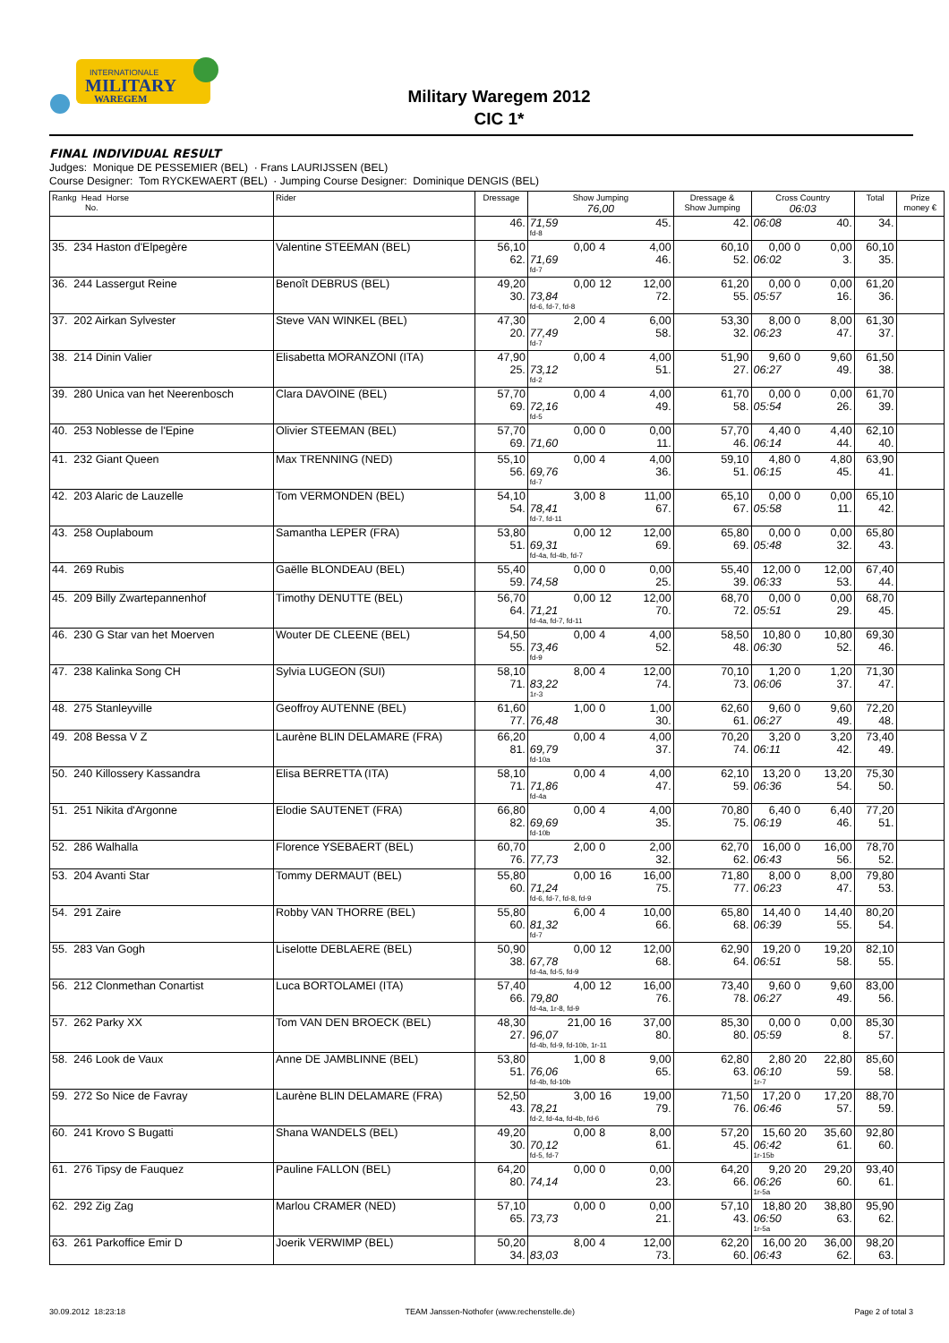INTERNATIONALE
MILITARY
WAREGEM
Military Waregem 2012
CIC 1*
FINAL INDIVIDUAL RESULT
Judges: Monique DE PESSEMIER (BEL) · Frans LAURIJSSEN (BEL)
Course Designer: Tom RYCKEWAERT (BEL) · Jumping Course Designer: Dominique DENGIS (BEL)
| Rankg Head Horse No. | Rider | Dressage | Show Jumping 76,00 | | | Dressage & Show Jumping | Cross Country 06:03 | | | Total | Prize money € |
| --- | --- | --- | --- | --- | --- | --- | --- | --- | --- | --- | --- |
| | | 46. | 71,59 fd-8 | | 45. | 42. | 06:08 | | 40. | 34. | |
| 35. 234 Haston d'Elpegère | Valentine STEEMAN (BEL) | 56,10 | 0,00 | 4 | 4,00 | 60,10 | 0,00 | 0 | 0,00 | 60,10 | |
| | | 62. | 71,69 fd-7 | | 46. | 52. | 06:02 | | 3. | 35. | |
| 36. 244 Lassergut Reine | Benoît DEBRUS (BEL) | 49,20 | 0,00 | 12 | 12,00 | 61,20 | 0,00 | 0 | 0,00 | 61,20 | |
| | | 30. | 73,84 fd-6, fd-7, fd-8 | | 72. | 55. | 05:57 | | 16. | 36. | |
| 37. 202 Airkan Sylvester | Steve VAN WINKEL (BEL) | 47,30 | 2,00 | 4 | 6,00 | 53,30 | 8,00 | 0 | 8,00 | 61,30 | |
| | | 20. | 77,49 fd-7 | | 58. | 32. | 06:23 | | 47. | 37. | |
| 38. 214 Dinin Valier | Elisabetta MORANZONI (ITA) | 47,90 | 0,00 | 4 | 4,00 | 51,90 | 9,60 | 0 | 9,60 | 61,50 | |
| | | 25. | 73,12 fd-2 | | 51. | 27. | 06:27 | | 49. | 38. | |
| 39. 280 Unica van het Neerenbosch | Clara DAVOINE (BEL) | 57,70 | 0,00 | 4 | 4,00 | 61,70 | 0,00 | 0 | 0,00 | 61,70 | |
| | | 69. | 72,16 fd-5 | | 49. | 58. | 05:54 | | 26. | 39. | |
| 40. 253 Noblesse de l'Epine | Olivier STEEMAN (BEL) | 57,70 | 0,00 | 0 | 0,00 | 57,70 | 4,40 | 0 | 4,40 | 62,10 | |
| | | 69. | 71,60 | | 11. | 46. | 06:14 | | 44. | 40. | |
| 41. 232 Giant Queen | Max TRENNING (NED) | 55,10 | 0,00 | 4 | 4,00 | 59,10 | 4,80 | 0 | 4,80 | 63,90 | |
| | | 56. | 69,76 fd-7 | | 36. | 51. | 06:15 | | 45. | 41. | |
| 42. 203 Alaric de Lauzelle | Tom VERMONDEN (BEL) | 54,10 | 3,00 | 8 | 11,00 | 65,10 | 0,00 | 0 | 0,00 | 65,10 | |
| | | 54. | 78,41 fd-7, fd-11 | | 67. | 67. | 05:58 | | 11. | 42. | |
| 43. 258 Ouplaboum | Samantha LEPER (FRA) | 53,80 | 0,00 | 12 | 12,00 | 65,80 | 0,00 | 0 | 0,00 | 65,80 | |
| | | 51. | 69,31 fd-4a, fd-4b, fd-7 | | 69. | 69. | 05:48 | | 32. | 43. | |
| 44. 269 Rubis | Gaëlle BLONDEAU (BEL) | 55,40 | 0,00 | 0 | 0,00 | 55,40 | 12,00 | 0 | 12,00 | 67,40 | |
| | | 59. | 74,58 | | 25. | 39. | 06:33 | | 53. | 44. | |
| 45. 209 Billy Zwartepannenhof | Timothy DENUTTE (BEL) | 56,70 | 0,00 | 12 | 12,00 | 68,70 | 0,00 | 0 | 0,00 | 68,70 | |
| | | 64. | 71,21 fd-4a, fd-7, fd-11 | | 70. | 72. | 05:51 | | 29. | 45. | |
| 46. 230 G Star van het Moerven | Wouter DE CLEENE (BEL) | 54,50 | 0,00 | 4 | 4,00 | 58,50 | 10,80 | 0 | 10,80 | 69,30 | |
| | | 55. | 73,46 fd-9 | | 52. | 48. | 06:30 | | 52. | 46. | |
| 47. 238 Kalinka Song CH | Sylvia LUGEON (SUI) | 58,10 | 8,00 | 4 | 12,00 | 70,10 | 1,20 | 0 | 1,20 | 71,30 | |
| | | 71. | 83,22 1r-3 | | 74. | 73. | 06:06 | | 37. | 47. | |
| 48. 275 Stanleyville | Geoffroy AUTENNE (BEL) | 61,60 | 1,00 | 0 | 1,00 | 62,60 | 9,60 | 0 | 9,60 | 72,20 | |
| | | 77. | 76,48 | | 30. | 61. | 06:27 | | 49. | 48. | |
| 49. 208 Bessa V Z | Laurène BLIN DELAMARE (FRA) | 66,20 | 0,00 | 4 | 4,00 | 70,20 | 3,20 | 0 | 3,20 | 73,40 | |
| | | 81. | 69,79 fd-10a | | 37. | 74. | 06:11 | | 42. | 49. | |
| 50. 240 Killossery Kassandra | Elisa BERRETTA (ITA) | 58,10 | 0,00 | 4 | 4,00 | 62,10 | 13,20 | 0 | 13,20 | 75,30 | |
| | | 71. | 71,86 fd-4a | | 47. | 59. | 06:36 | | 54. | 50. | |
| 51. 251 Nikita d'Argonne | Elodie SAUTENET (FRA) | 66,80 | 0,00 | 4 | 4,00 | 70,80 | 6,40 | 0 | 6,40 | 77,20 | |
| | | 82. | 69,69 fd-10b | | 35. | 75. | 06:19 | | 46. | 51. | |
| 52. 286 Walhalla | Florence YSEBAERT (BEL) | 60,70 | 2,00 | 0 | 2,00 | 62,70 | 16,00 | 0 | 16,00 | 78,70 | |
| | | 76. | 77,73 | | 32. | 62. | 06:43 | | 56. | 52. | |
| 53. 204 Avanti Star | Tommy DERMAUT (BEL) | 55,80 | 0,00 | 16 | 16,00 | 71,80 | 8,00 | 0 | 8,00 | 79,80 | |
| | | 60. | 71,24 fd-6, fd-7, fd-8, fd-9 | | 75. | 77. | 06:23 | | 47. | 53. | |
| 54. 291 Zaire | Robby VAN THORRE (BEL) | 55,80 | 6,00 | 4 | 10,00 | 65,80 | 14,40 | 0 | 14,40 | 80,20 | |
| | | 60. | 81,32 fd-7 | | 66. | 68. | 06:39 | | 55. | 54. | |
| 55. 283 Van Gogh | Liselotte DEBLAERE (BEL) | 50,90 | 0,00 | 12 | 12,00 | 62,90 | 19,20 | 0 | 19,20 | 82,10 | |
| | | 38. | 67,78 fd-4a, fd-5, fd-9 | | 68. | 64. | 06:51 | | 58. | 55. | |
| 56. 212 Clonmethan Conartist | Luca BORTOLAMEI (ITA) | 57,40 | 4,00 | 12 | 16,00 | 73,40 | 9,60 | 0 | 9,60 | 83,00 | |
| | | 66. | 79,80 fd-4a, 1r-8, fd-9 | | 76. | 78. | 06:27 | | 49. | 56. | |
| 57. 262 Parky XX | Tom VAN DEN BROECK (BEL) | 48,30 | 21,00 | 16 | 37,00 | 85,30 | 0,00 | 0 | 0,00 | 85,30 | |
| | | 27. | 96,07 fd-4b, fd-9, fd-10b, 1r-11 | | 80. | 80. | 05:59 | | 8. | 57. | |
| 58. 246 Look de Vaux | Anne DE JAMBLINNE (BEL) | 53,80 | 1,00 | 8 | 9,00 | 62,80 | 2,80 | 20 | 22,80 | 85,60 | |
| | | 51. | 76,06 fd-4b, fd-10b | | 65. | 63. | 06:10 1r-7 | | 59. | 58. | |
| 59. 272 So Nice de Favray | Laurène BLIN DELAMARE (FRA) | 52,50 | 3,00 | 16 | 19,00 | 71,50 | 17,20 | 0 | 17,20 | 88,70 | |
| | | 43. | 78,21 fd-2, fd-4a, fd-4b, fd-6 | | 79. | 76. | 06:46 | | 57. | 59. | |
| 60. 241 Krovo S Bugatti | Shana WANDELS (BEL) | 49,20 | 0,00 | 8 | 8,00 | 57,20 | 15,60 | 20 | 35,60 | 92,80 | |
| | | 30. | 70,12 fd-5, fd-7 | | 61. | 45. | 06:42 1r-15b | | 61. | 60. | |
| 61. 276 Tipsy de Fauquez | Pauline FALLON (BEL) | 64,20 | 0,00 | 0 | 0,00 | 64,20 | 9,20 | 20 | 29,20 | 93,40 | |
| | | 80. | 74,14 | | 23. | 66. | 06:26 1r-5a | | 60. | 61. | |
| 62. 292 Zig Zag | Marlou CRAMER (NED) | 57,10 | 0,00 | 0 | 0,00 | 57,10 | 18,80 | 20 | 38,80 | 95,90 | |
| | | 65. | 73,73 | | 21. | 43. | 06:50 1r-5a | | 63. | 62. | |
| 63. 261 Parkoffice Emir D | Joerik VERWIMP (BEL) | 50,20 | 8,00 | 4 | 12,00 | 62,20 | 16,00 | 20 | 36,00 | 98,20 | |
| | | 34. | 83,03 | | 73. | 60. | 06:43 | | 62. | 63. | |
30.09.2012 18:23:18 TEAM Janssen-Nothofer (www.rechenstelle.de) Page 2 of total 3